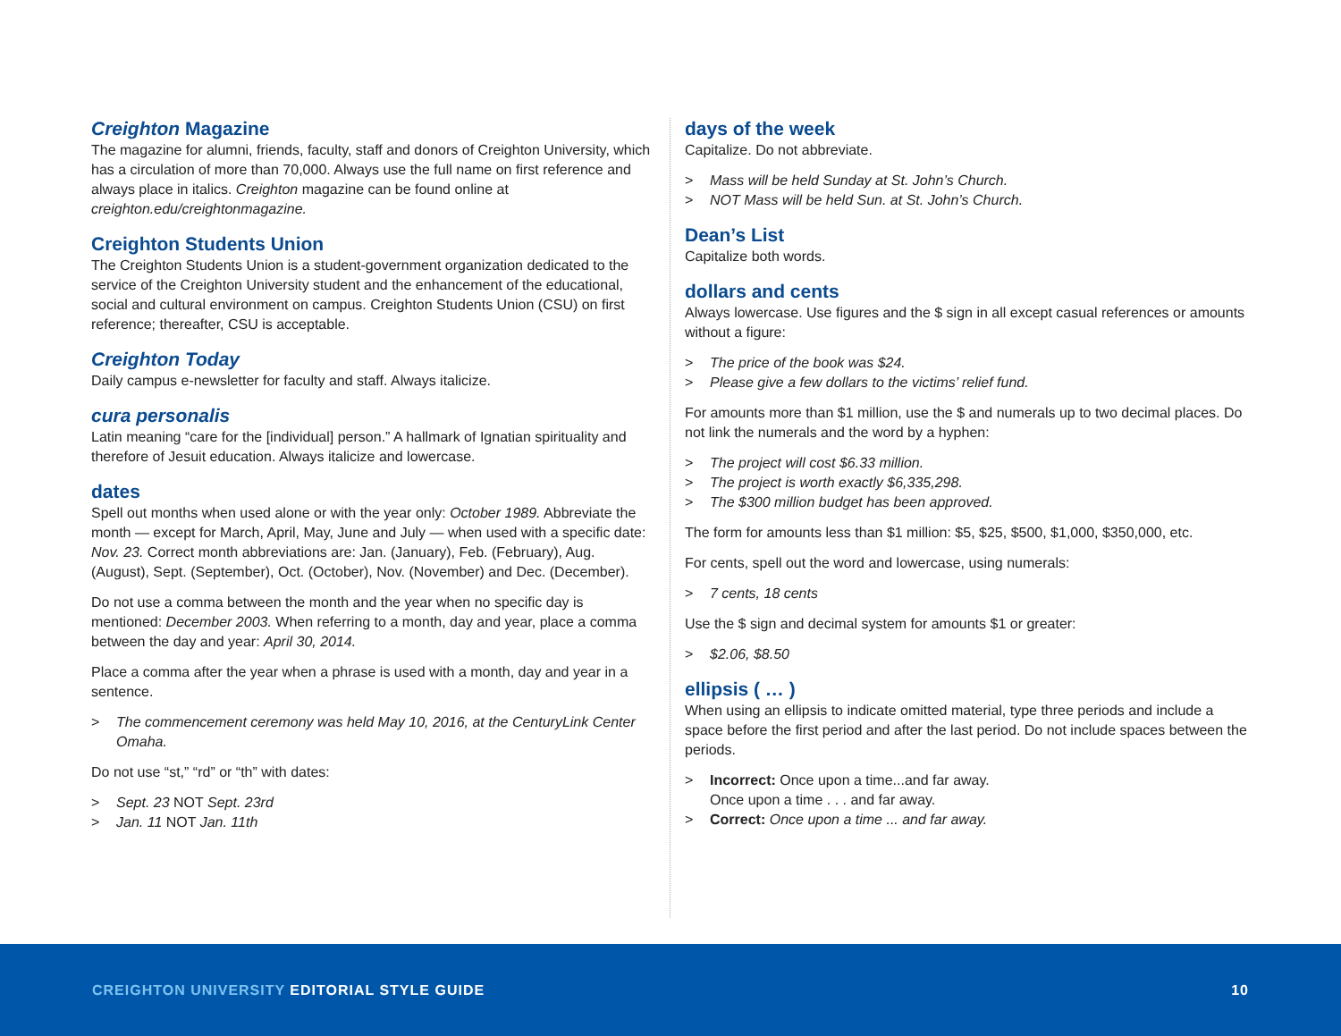Creighton Magazine
The magazine for alumni, friends, faculty, staff and donors of Creighton University, which has a circulation of more than 70,000. Always use the full name on first reference and always place in italics. Creighton magazine can be found online at creighton.edu/creightonmagazine.
Creighton Students Union
The Creighton Students Union is a student-government organization dedicated to the service of the Creighton University student and the enhancement of the educational, social and cultural environment on campus. Creighton Students Union (CSU) on first reference; thereafter, CSU is acceptable.
Creighton Today
Daily campus e-newsletter for faculty and staff. Always italicize.
cura personalis
Latin meaning “care for the [individual] person.” A hallmark of Ignatian spirituality and therefore of Jesuit education. Always italicize and lowercase.
dates
Spell out months when used alone or with the year only: October 1989. Abbreviate the month — except for March, April, May, June and July — when used with a specific date: Nov. 23. Correct month abbreviations are: Jan. (January), Feb. (February), Aug. (August), Sept. (September), Oct. (October), Nov. (November) and Dec. (December).
Do not use a comma between the month and the year when no specific day is mentioned: December 2003. When referring to a month, day and year, place a comma between the day and year: April 30, 2014.
Place a comma after the year when a phrase is used with a month, day and year in a sentence.
> The commencement ceremony was held May 10, 2016, at the CenturyLink Center Omaha.
Do not use “st,” “rd” or “th” with dates:
> Sept. 23 NOT Sept. 23rd
> Jan. 11 NOT Jan. 11th
days of the week
Capitalize. Do not abbreviate.
> Mass will be held Sunday at St. John’s Church.
> NOT Mass will be held Sun. at St. John’s Church.
Dean’s List
Capitalize both words.
dollars and cents
Always lowercase. Use figures and the $ sign in all except casual references or amounts without a figure:
> The price of the book was $24.
> Please give a few dollars to the victims’ relief fund.
For amounts more than $1 million, use the $ and numerals up to two decimal places. Do not link the numerals and the word by a hyphen:
> The project will cost $6.33 million.
> The project is worth exactly $6,335,298.
> The $300 million budget has been approved.
The form for amounts less than $1 million: $5, $25, $500, $1,000, $350,000, etc.
For cents, spell out the word and lowercase, using numerals:
> 7 cents, 18 cents
Use the $ sign and decimal system for amounts $1 or greater:
> $2.06, $8.50
ellipsis ( … )
When using an ellipsis to indicate omitted material, type three periods and include a space before the first period and after the last period. Do not include spaces between the periods.
> Incorrect: Once upon a time...and far away.
Once upon a time . . . and far away.
> Correct: Once upon a time ... and far away.
CREIGHTON UNIVERSITY EDITORIAL STYLE GUIDE
10